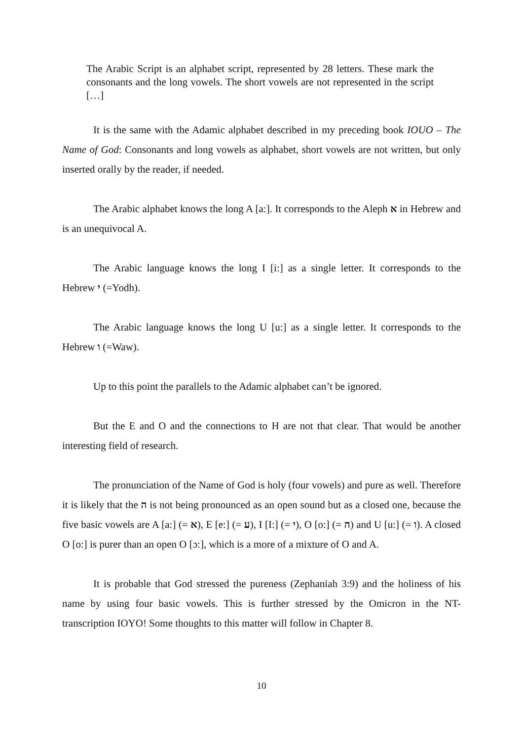The Arabic Script is an alphabet script, represented by 28 letters. These mark the consonants and the long vowels. The short vowels are not represented in the script […]
It is the same with the Adamic alphabet described in my preceding book IOUO – The Name of God: Consonants and long vowels as alphabet, short vowels are not written, but only inserted orally by the reader, if needed.
The Arabic alphabet knows the long A [a:]. It corresponds to the Aleph א in Hebrew and is an unequivocal A.
The Arabic language knows the long I [i:] as a single letter. It corresponds to the Hebrew י (=Yodh).
The Arabic language knows the long U [u:] as a single letter. It corresponds to the Hebrew ו (=Waw).
Up to this point the parallels to the Adamic alphabet can’t be ignored.
But the E and O and the connections to H are not that clear. That would be another interesting field of research.
The pronunciation of the Name of God is holy (four vowels) and pure as well. Therefore it is likely that the ה is not being pronounced as an open sound but as a closed one, because the five basic vowels are A [a:] (= א), E [e:] (= ע), I [I:] (= י), O [o:] (= ה) and U [u:] (= ו). A closed O [o:] is purer than an open O [ɔ:], which is a more of a mixture of O and A.
It is probable that God stressed the pureness (Zephaniah 3:9) and the holiness of his name by using four basic vowels. This is further stressed by the Omicron in the NT-transcription IOYO! Some thoughts to this matter will follow in Chapter 8.
10